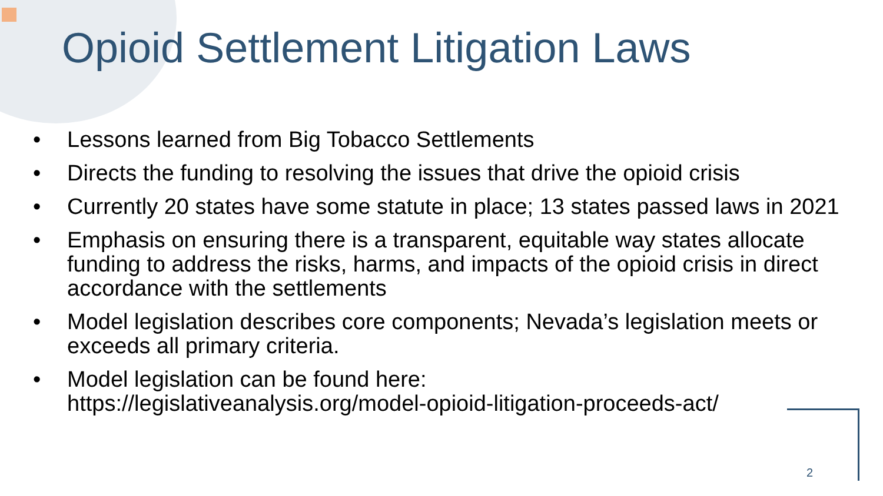Opioid Settlement Litigation Laws
• Lessons learned from Big Tobacco Settlements
• Directs the funding to resolving the issues that drive the opioid crisis
• Currently 20 states have some statute in place; 13 states passed laws in 2021
• Emphasis on ensuring there is a transparent, equitable way states allocate funding to address the risks, harms, and impacts of the opioid crisis in direct accordance with the settlements
• Model legislation describes core components; Nevada’s legislation meets or exceeds all primary criteria.
• Model legislation can be found here:
https://legislativeanalysis.org/model-opioid-litigation-proceeds-act/
2